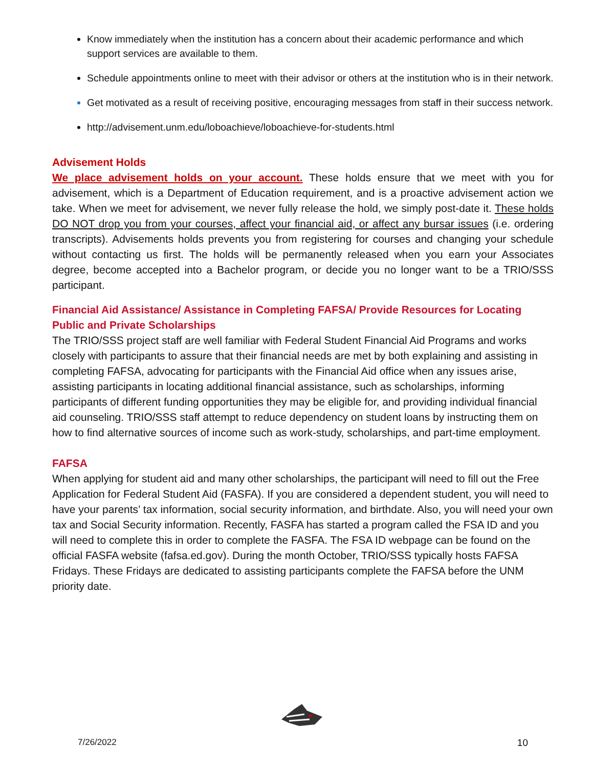Know immediately when the institution has a concern about their academic performance and which support services are available to them.
Schedule appointments online to meet with their advisor or others at the institution who is in their network.
Get motivated as a result of receiving positive, encouraging messages from staff in their success network.
http://advisement.unm.edu/loboachieve/loboachieve-for-students.html
Advisement Holds
We place advisement holds on your account. These holds ensure that we meet with you for advisement, which is a Department of Education requirement, and is a proactive advisement action we take. When we meet for advisement, we never fully release the hold, we simply post-date it. These holds DO NOT drop you from your courses, affect your financial aid, or affect any bursar issues (i.e. ordering transcripts). Advisements holds prevents you from registering for courses and changing your schedule without contacting us first. The holds will be permanently released when you earn your Associates degree, become accepted into a Bachelor program, or decide you no longer want to be a TRIO/SSS participant.
Financial Aid Assistance/ Assistance in Completing FAFSA/ Provide Resources for Locating Public and Private Scholarships
The TRIO/SSS project staff are well familiar with Federal Student Financial Aid Programs and works closely with participants to assure that their financial needs are met by both explaining and assisting in completing FAFSA, advocating for participants with the Financial Aid office when any issues arise, assisting participants in locating additional financial assistance, such as scholarships, informing participants of different funding opportunities they may be eligible for, and providing individual financial aid counseling. TRIO/SSS staff attempt to reduce dependency on student loans by instructing them on how to find alternative sources of income such as work-study, scholarships, and part-time employment.
FAFSA
When applying for student aid and many other scholarships, the participant will need to fill out the Free Application for Federal Student Aid (FASFA). If you are considered a dependent student, you will need to have your parents’ tax information, social security information, and birthdate. Also, you will need your own tax and Social Security information. Recently, FASFA has started a program called the FSA ID and you will need to complete this in order to complete the FASFA. The FSA ID webpage can be found on the official FASFA website (fafsa.ed.gov). During the month October, TRIO/SSS typically hosts FAFSA Fridays. These Fridays are dedicated to assisting participants complete the FAFSA before the UNM priority date.
7/26/2022 10